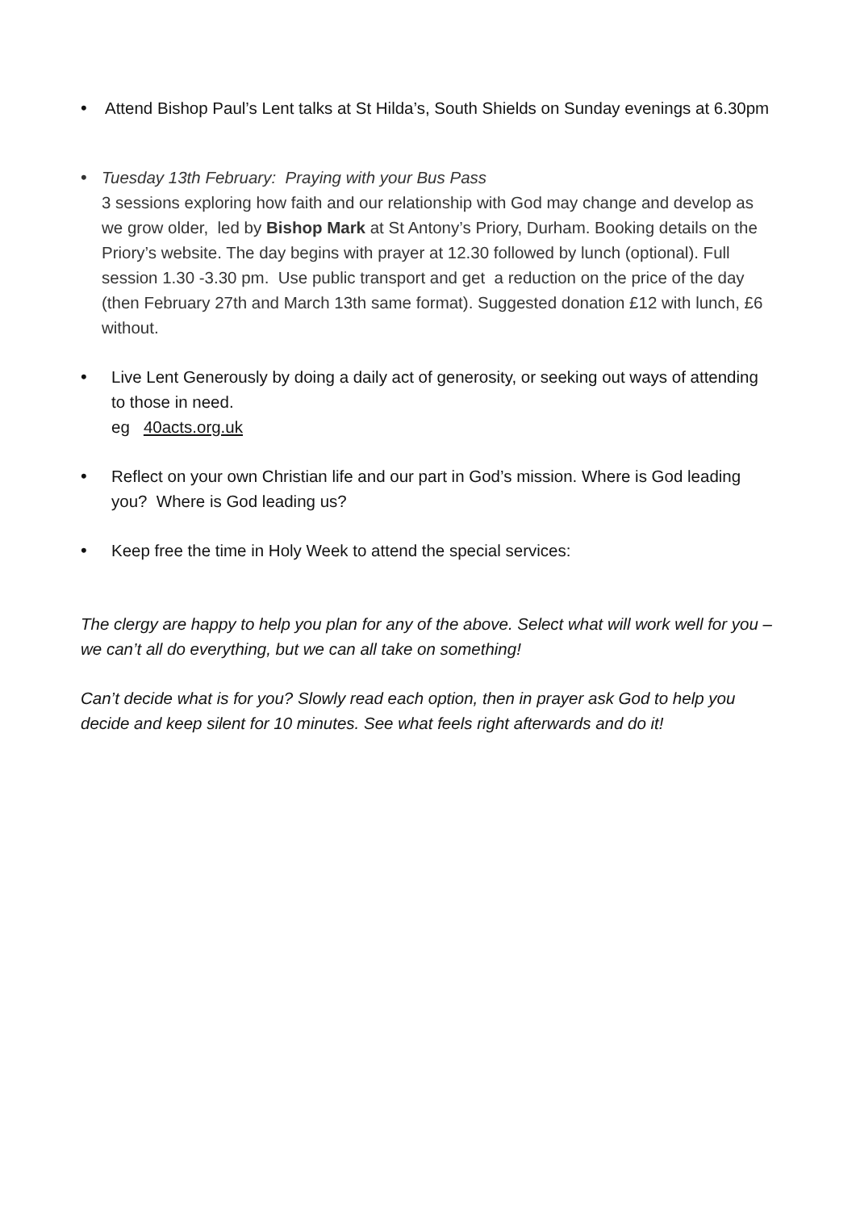• Attend Bishop Paul’s Lent talks at St Hilda’s, South Shields on Sunday evenings at 6.30pm
• Tuesday 13th February: Praying with your Bus Pass
3 sessions exploring how faith and our relationship with God may change and develop as we grow older, led by Bishop Mark at St Antony’s Priory, Durham. Booking details on the Priory’s website. The day begins with prayer at 12.30 followed by lunch (optional). Full session 1.30 -3.30 pm. Use public transport and get a reduction on the price of the day (then February 27th and March 13th same format). Suggested donation £12 with lunch, £6 without.
• Live Lent Generously by doing a daily act of generosity, or seeking out ways of attending to those in need.
eg 40acts.org.uk
• Reflect on your own Christian life and our part in God’s mission. Where is God leading you? Where is God leading us?
• Keep free the time in Holy Week to attend the special services:
The clergy are happy to help you plan for any of the above. Select what will work well for you – we can’t all do everything, but we can all take on something!
Can’t decide what is for you? Slowly read each option, then in prayer ask God to help you decide and keep silent for 10 minutes. See what feels right afterwards and do it!